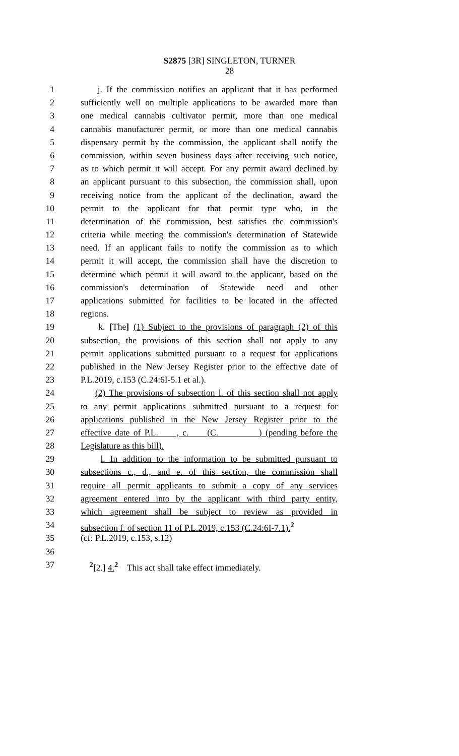S2875 [3R] SINGLETON, TURNER
28
1 j. If the commission notifies an applicant that it has performed
2 sufficiently well on multiple applications to be awarded more than
3 one medical cannabis cultivator permit, more than one medical
4 cannabis manufacturer permit, or more than one medical cannabis
5 dispensary permit by the commission, the applicant shall notify the
6 commission, within seven business days after receiving such notice,
7 as to which permit it will accept. For any permit award declined by
8 an applicant pursuant to this subsection, the commission shall, upon
9 receiving notice from the applicant of the declination, award the
10 permit to the applicant for that permit type who, in the
11 determination of the commission, best satisfies the commission's
12 criteria while meeting the commission's determination of Statewide
13 need. If an applicant fails to notify the commission as to which
14 permit it will accept, the commission shall have the discretion to
15 determine which permit it will award to the applicant, based on the
16 commission's determination of Statewide need and other
17 applications submitted for facilities to be located in the affected
18 regions.
19 k. [The] (1) Subject to the provisions of paragraph (2) of this
20 subsection, the provisions of this section shall not apply to any
21 permit applications submitted pursuant to a request for applications
22 published in the New Jersey Register prior to the effective date of
23 P.L.2019, c.153 (C.24:6I-5.1 et al.).
24 (2) The provisions of subsection l. of this section shall not apply
25 to any permit applications submitted pursuant to a request for
26 applications published in the New Jersey Register prior to the
27 effective date of P.L. , c. (C. ) (pending before the
28 Legislature as this bill).
29 l. In addition to the information to be submitted pursuant to
30 subsections c., d., and e. of this section, the commission shall
31 require all permit applicants to submit a copy of any services
32 agreement entered into by the applicant with third party entity,
33 which agreement shall be subject to review as provided in
34 subsection f. of section 11 of P.L.2019, c.153 (C.24:6I-7.1).<sup>2</sup>
35 (cf: P.L.2019, c.153, s.12)
36
37 <sup>2</sup>[2.] 4.<sup>2</sup> This act shall take effect immediately.